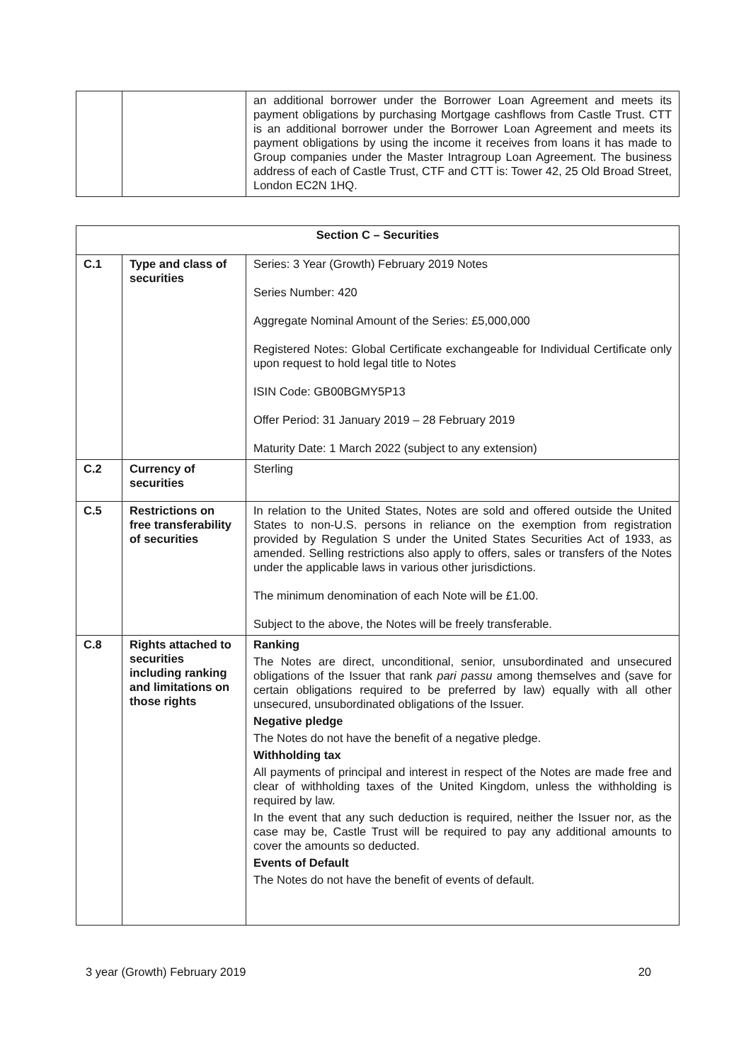| | | an additional borrower under the Borrower Loan Agreement and meets its payment obligations by purchasing Mortgage cashflows from Castle Trust. CTT is an additional borrower under the Borrower Loan Agreement and meets its payment obligations by using the income it receives from loans it has made to Group companies under the Master Intragroup Loan Agreement. The business address of each of Castle Trust, CTF and CTT is: Tower 42, 25 Old Broad Street, London EC2N 1HQ. |
| Section C – Securities | | |
| C.1 | Type and class of securities | Series: 3 Year (Growth) February 2019 Notes Series Number: 420 Aggregate Nominal Amount of the Series: £5,000,000 Registered Notes: Global Certificate exchangeable for Individual Certificate only upon request to hold legal title to Notes ISIN Code: GB00BGMY5P13 Offer Period: 31 January 2019 – 28 February 2019 Maturity Date: 1 March 2022 (subject to any extension) |
| C.2 | Currency of securities | Sterling |
| C.5 | Restrictions on free transferability of securities | In relation to the United States, Notes are sold and offered outside the United States to non-U.S. persons in reliance on the exemption from registration provided by Regulation S under the United States Securities Act of 1933, as amended. Selling restrictions also apply to offers, sales or transfers of the Notes under the applicable laws in various other jurisdictions. The minimum denomination of each Note will be £1.00. Subject to the above, the Notes will be freely transferable. |
| C.8 | Rights attached to securities including ranking and limitations on those rights | Ranking The Notes are direct, unconditional, senior, unsubordinated and unsecured obligations of the Issuer that rank pari passu among themselves and (save for certain obligations required to be preferred by law) equally with all other unsecured, unsubordinated obligations of the Issuer. Negative pledge The Notes do not have the benefit of a negative pledge. Withholding tax All payments of principal and interest in respect of the Notes are made free and clear of withholding taxes of the United Kingdom, unless the withholding is required by law. In the event that any such deduction is required, neither the Issuer nor, as the case may be, Castle Trust will be required to pay any additional amounts to cover the amounts so deducted. Events of Default The Notes do not have the benefit of events of default. |
3 year (Growth) February 2019 20